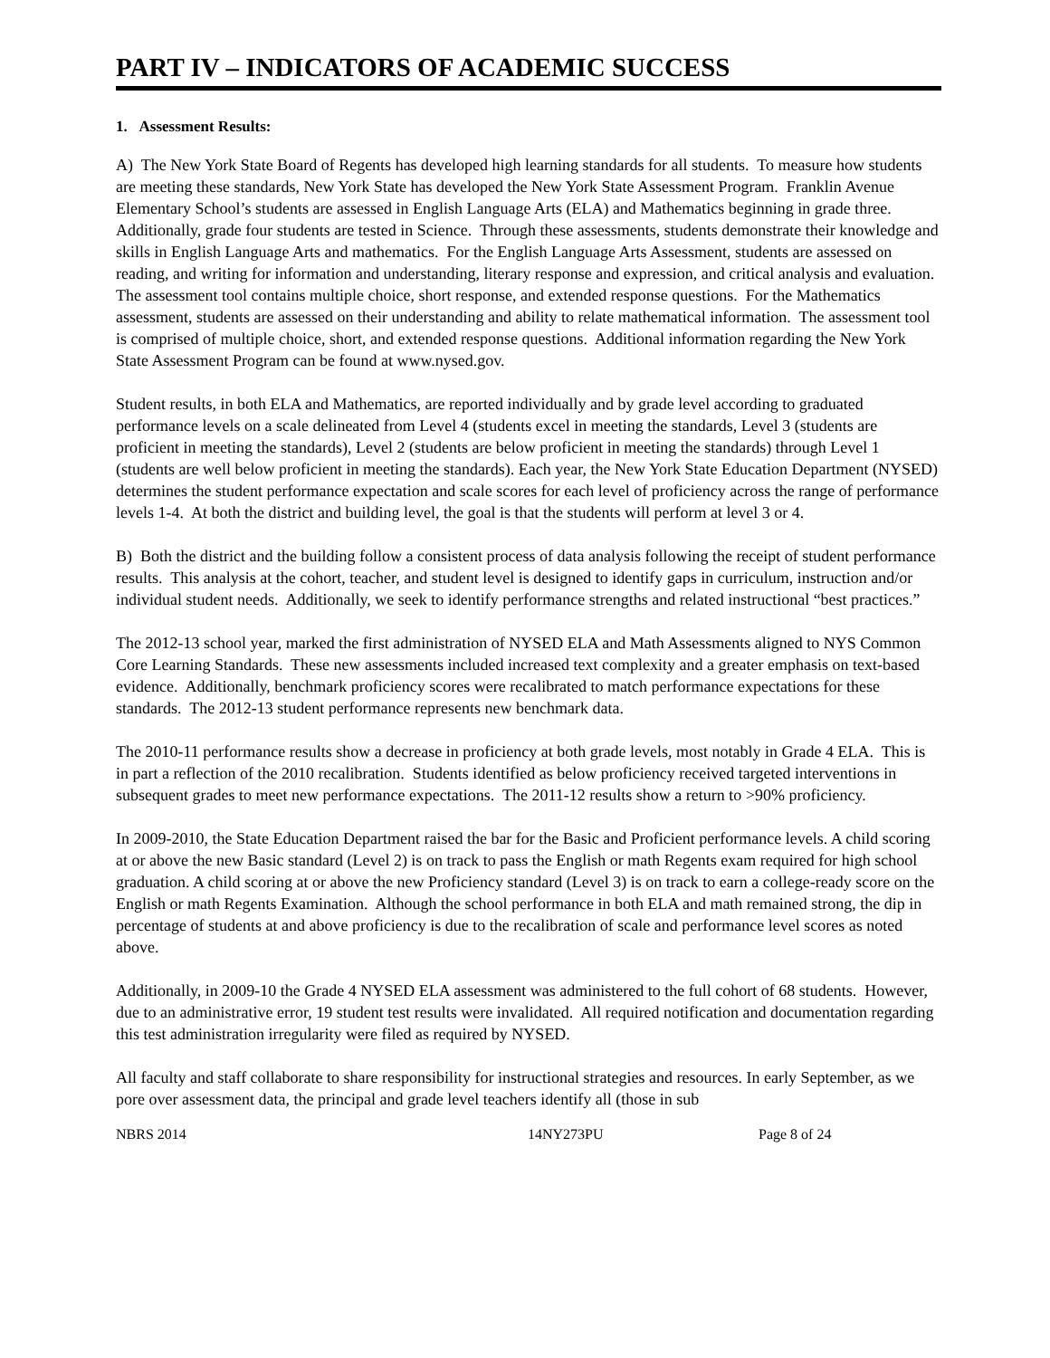PART IV – INDICATORS OF ACADEMIC SUCCESS
1. Assessment Results:
A) The New York State Board of Regents has developed high learning standards for all students. To measure how students are meeting these standards, New York State has developed the New York State Assessment Program. Franklin Avenue Elementary School’s students are assessed in English Language Arts (ELA) and Mathematics beginning in grade three. Additionally, grade four students are tested in Science. Through these assessments, students demonstrate their knowledge and skills in English Language Arts and mathematics. For the English Language Arts Assessment, students are assessed on reading, and writing for information and understanding, literary response and expression, and critical analysis and evaluation. The assessment tool contains multiple choice, short response, and extended response questions. For the Mathematics assessment, students are assessed on their understanding and ability to relate mathematical information. The assessment tool is comprised of multiple choice, short, and extended response questions. Additional information regarding the New York State Assessment Program can be found at www.nysed.gov.
Student results, in both ELA and Mathematics, are reported individually and by grade level according to graduated performance levels on a scale delineated from Level 4 (students excel in meeting the standards, Level 3 (students are proficient in meeting the standards), Level 2 (students are below proficient in meeting the standards) through Level 1 (students are well below proficient in meeting the standards). Each year, the New York State Education Department (NYSED) determines the student performance expectation and scale scores for each level of proficiency across the range of performance levels 1-4. At both the district and building level, the goal is that the students will perform at level 3 or 4.
B) Both the district and the building follow a consistent process of data analysis following the receipt of student performance results. This analysis at the cohort, teacher, and student level is designed to identify gaps in curriculum, instruction and/or individual student needs. Additionally, we seek to identify performance strengths and related instructional “best practices.”
The 2012-13 school year, marked the first administration of NYSED ELA and Math Assessments aligned to NYS Common Core Learning Standards. These new assessments included increased text complexity and a greater emphasis on text-based evidence. Additionally, benchmark proficiency scores were recalibrated to match performance expectations for these standards. The 2012-13 student performance represents new benchmark data.
The 2010-11 performance results show a decrease in proficiency at both grade levels, most notably in Grade 4 ELA. This is in part a reflection of the 2010 recalibration. Students identified as below proficiency received targeted interventions in subsequent grades to meet new performance expectations. The 2011-12 results show a return to >90% proficiency.
In 2009-2010, the State Education Department raised the bar for the Basic and Proficient performance levels. A child scoring at or above the new Basic standard (Level 2) is on track to pass the English or math Regents exam required for high school graduation. A child scoring at or above the new Proficiency standard (Level 3) is on track to earn a college-ready score on the English or math Regents Examination. Although the school performance in both ELA and math remained strong, the dip in percentage of students at and above proficiency is due to the recalibration of scale and performance level scores as noted above.
Additionally, in 2009-10 the Grade 4 NYSED ELA assessment was administered to the full cohort of 68 students. However, due to an administrative error, 19 student test results were invalidated. All required notification and documentation regarding this test administration irregularity were filed as required by NYSED.
All faculty and staff collaborate to share responsibility for instructional strategies and resources. In early September, as we pore over assessment data, the principal and grade level teachers identify all (those in sub
NBRS 2014 14NY273PU Page 8 of 24